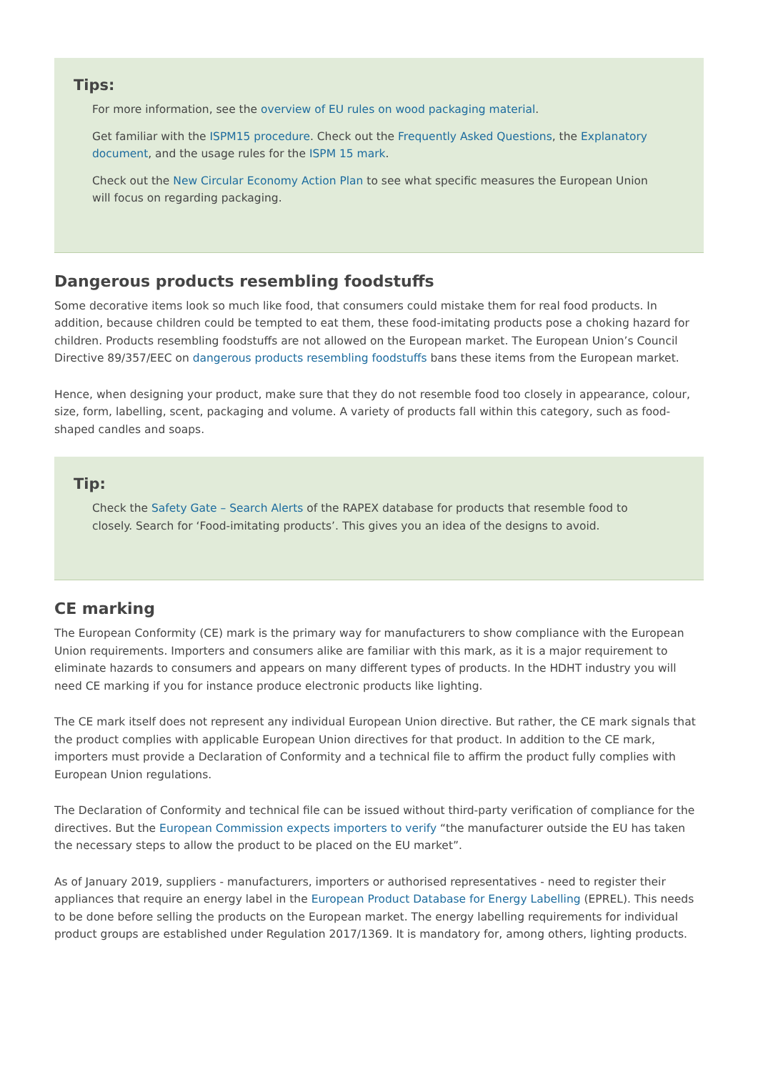Tips:
For more information, see the overview of EU rules on wood packaging material.
Get familiar with the ISPM15 procedure. Check out the Frequently Asked Questions, the Explanatory document, and the usage rules for the ISPM 15 mark.
Check out the New Circular Economy Action Plan to see what specific measures the European Union will focus on regarding packaging.
Dangerous products resembling foodstuffs
Some decorative items look so much like food, that consumers could mistake them for real food products. In addition, because children could be tempted to eat them, these food-imitating products pose a choking hazard for children. Products resembling foodstuffs are not allowed on the European market. The European Union’s Council Directive 89/357/EEC on dangerous products resembling foodstuffs bans these items from the European market.
Hence, when designing your product, make sure that they do not resemble food too closely in appearance, colour, size, form, labelling, scent, packaging and volume. A variety of products fall within this category, such as food-shaped candles and soaps.
Tip:
Check the Safety Gate – Search Alerts of the RAPEX database for products that resemble food to closely. Search for ‘Food-imitating products’. This gives you an idea of the designs to avoid.
CE marking
The European Conformity (CE) mark is the primary way for manufacturers to show compliance with the European Union requirements. Importers and consumers alike are familiar with this mark, as it is a major requirement to eliminate hazards to consumers and appears on many different types of products. In the HDHT industry you will need CE marking if you for instance produce electronic products like lighting.
The CE mark itself does not represent any individual European Union directive. But rather, the CE mark signals that the product complies with applicable European Union directives for that product. In addition to the CE mark, importers must provide a Declaration of Conformity and a technical file to affirm the product fully complies with European Union regulations.
The Declaration of Conformity and technical file can be issued without third-party verification of compliance for the directives. But the European Commission expects importers to verify “the manufacturer outside the EU has taken the necessary steps to allow the product to be placed on the EU market”.
As of January 2019, suppliers - manufacturers, importers or authorised representatives - need to register their appliances that require an energy label in the European Product Database for Energy Labelling (EPREL). This needs to be done before selling the products on the European market. The energy labelling requirements for individual product groups are established under Regulation 2017/1369. It is mandatory for, among others, lighting products.